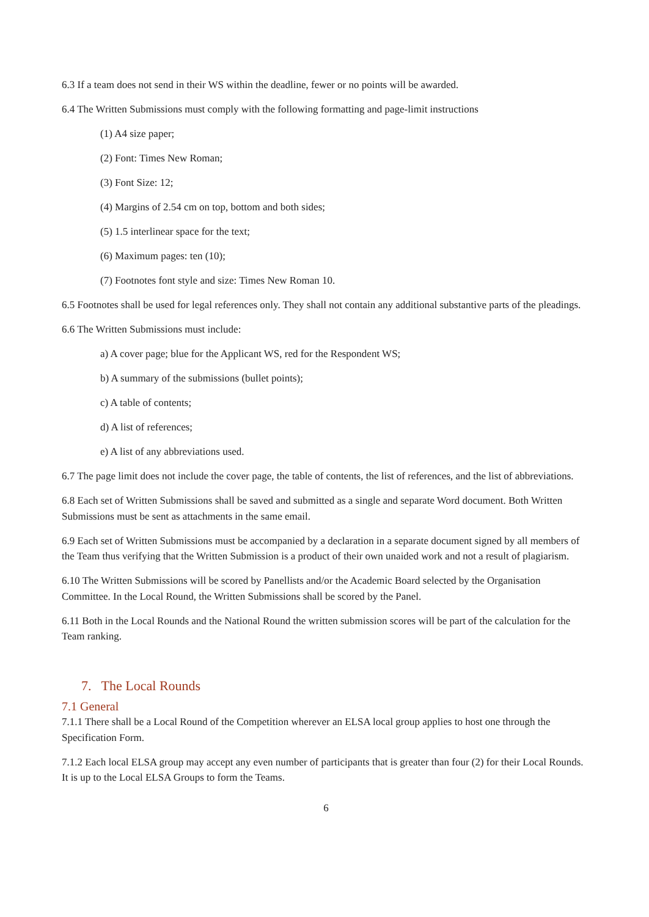6.3 If a team does not send in their WS within the deadline, fewer or no points will be awarded.
6.4 The Written Submissions must comply with the following formatting and page-limit instructions
(1) A4 size paper;
(2) Font: Times New Roman;
(3) Font Size: 12;
(4) Margins of 2.54 cm on top, bottom and both sides;
(5) 1.5 interlinear space for the text;
(6) Maximum pages: ten (10);
(7) Footnotes font style and size: Times New Roman 10.
6.5 Footnotes shall be used for legal references only. They shall not contain any additional substantive parts of the pleadings.
6.6 The Written Submissions must include:
a) A cover page; blue for the Applicant WS, red for the Respondent WS;
b) A summary of the submissions (bullet points);
c) A table of contents;
d) A list of references;
e) A list of any abbreviations used.
6.7 The page limit does not include the cover page, the table of contents, the list of references, and the list of abbreviations.
6.8 Each set of Written Submissions shall be saved and submitted as a single and separate Word document. Both Written Submissions must be sent as attachments in the same email.
6.9 Each set of Written Submissions must be accompanied by a declaration in a separate document signed by all members of the Team thus verifying that the Written Submission is a product of their own unaided work and not a result of plagiarism.
6.10 The Written Submissions will be scored by Panellists and/or the Academic Board selected by the Organisation Committee. In the Local Round, the Written Submissions shall be scored by the Panel.
6.11 Both in the Local Rounds and the National Round the written submission scores will be part of the calculation for the Team ranking.
7. The Local Rounds
7.1 General
7.1.1 There shall be a Local Round of the Competition wherever an ELSA local group applies to host one through the Specification Form.
7.1.2 Each local ELSA group may accept any even number of participants that is greater than four (2) for their Local Rounds. It is up to the Local ELSA Groups to form the Teams.
6